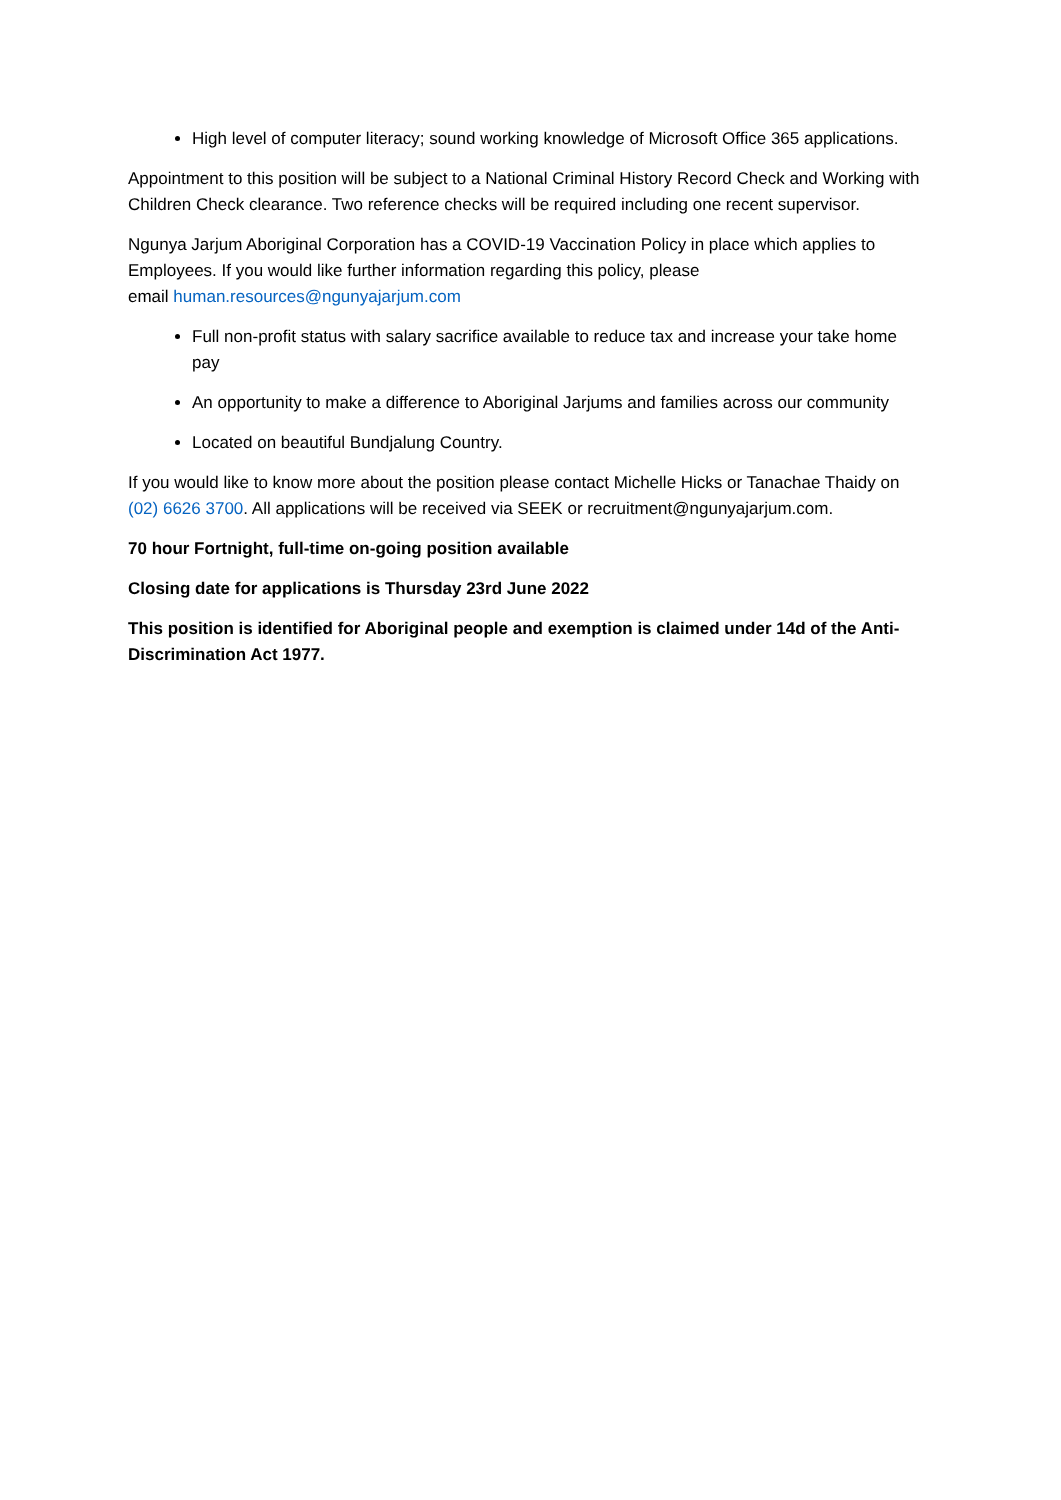High level of computer literacy; sound working knowledge of Microsoft Office 365 applications.
Appointment to this position will be subject to a National Criminal History Record Check and Working with Children Check clearance. Two reference checks will be required including one recent supervisor.
Ngunya Jarjum Aboriginal Corporation has a COVID-19 Vaccination Policy in place which applies to Employees. If you would like further information regarding this policy, please
email human.resources@ngunyajarjum.com
Full non-profit status with salary sacrifice available to reduce tax and increase your take home pay
An opportunity to make a difference to Aboriginal Jarjums and families across our community
Located on beautiful Bundjalung Country.
If you would like to know more about the position please contact Michelle Hicks or Tanachae Thaidy on (02) 6626 3700. All applications will be received via SEEK or recruitment@ngunyajarjum.com.
70 hour Fortnight, full-time on-going position available
Closing date for applications is Thursday 23rd June 2022
This position is identified for Aboriginal people and exemption is claimed under 14d of the Anti-Discrimination Act 1977.